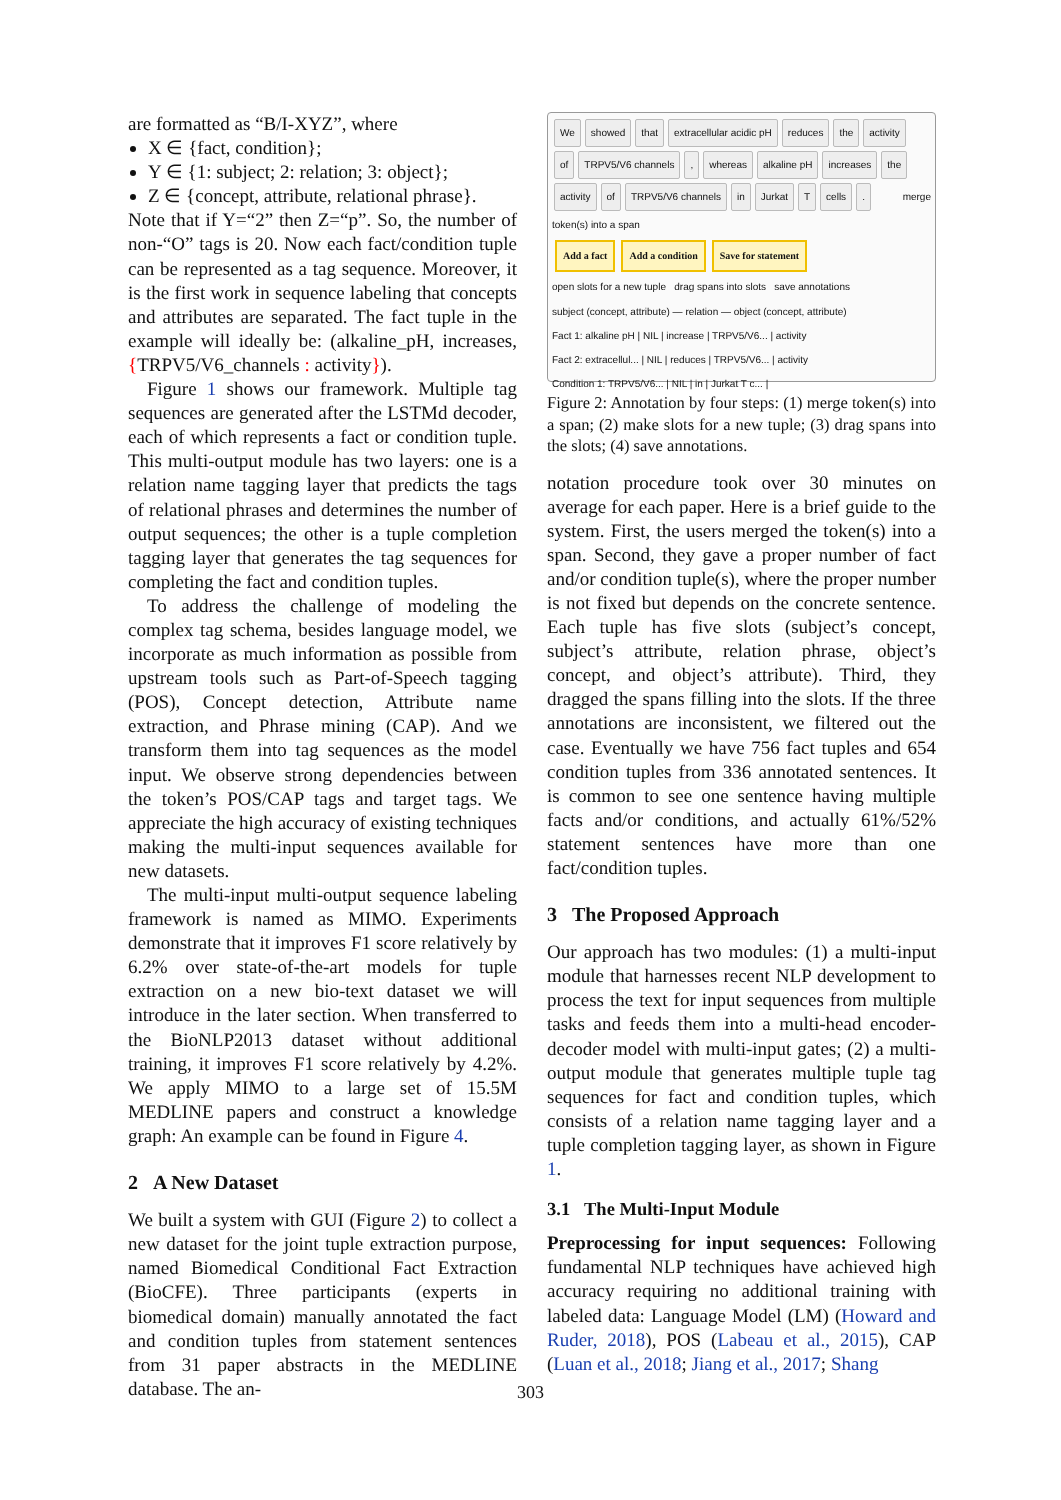are formatted as “B/I-XYZ”, where
X ∈ {fact, condition};
Y ∈ {1: subject; 2: relation; 3: object};
Z ∈ {concept, attribute, relational phrase}.
Note that if Y=“2” then Z=“p”. So, the number of non-“O” tags is 20. Now each fact/condition tuple can be represented as a tag sequence. Moreover, it is the first work in sequence labeling that concepts and attributes are separated. The fact tuple in the example will ideally be: (alkaline_pH, increases, {TRPV5/V6_channels : activity}).
Figure 1 shows our framework. Multiple tag sequences are generated after the LSTMd decoder, each of which represents a fact or condition tuple. This multi-output module has two layers: one is a relation name tagging layer that predicts the tags of relational phrases and determines the number of output sequences; the other is a tuple completion tagging layer that generates the tag sequences for completing the fact and condition tuples.
To address the challenge of modeling the complex tag schema, besides language model, we incorporate as much information as possible from upstream tools such as Part-of-Speech tagging (POS), Concept detection, Attribute name extraction, and Phrase mining (CAP). And we transform them into tag sequences as the model input. We observe strong dependencies between the token’s POS/CAP tags and target tags. We appreciate the high accuracy of existing techniques making the multi-input sequences available for new datasets.
The multi-input multi-output sequence labeling framework is named as MIMO. Experiments demonstrate that it improves F1 score relatively by 6.2% over state-of-the-art models for tuple extraction on a new bio-text dataset we will introduce in the later section. When transferred to the BioNLP2013 dataset without additional training, it improves F1 score relatively by 4.2%. We apply MIMO to a large set of 15.5M MEDLINE papers and construct a knowledge graph: An example can be found in Figure 4.
2 A New Dataset
We built a system with GUI (Figure 2) to collect a new dataset for the joint tuple extraction purpose, named Biomedical Conditional Fact Extraction (BioCFE). Three participants (experts in biomedical domain) manually annotated the fact and condition tuples from statement sentences from 31 paper abstracts in the MEDLINE database. The an-
We showed that extracellular acidic pH reduces the activity of TRPV5/V6 channels, whereas alkaline pH increases the activity of TRPV5/V6 channels in Jurkat T cells. merge token(s) into a span
Add a fact Add a condition Save for statement
open slots for a new tuple drag spans into slots save annotations
subject (concept, attribute) — relation — object (concept, attribute)
Fact 1: alkaline pH | NIL | increase | TRPV5/V6... | activity
Fact 2: extracellul... | NIL | reduces | TRPV5/V6... | activity
Condition 1: TRPV5/V6... | NIL | in | Jurkat T c... |
Figure 2: Annotation by four steps: (1) merge token(s) into a span; (2) make slots for a new tuple; (3) drag spans into the slots; (4) save annotations.
notation procedure took over 30 minutes on average for each paper. Here is a brief guide to the system. First, the users merged the token(s) into a span. Second, they gave a proper number of fact and/or condition tuple(s), where the proper number is not fixed but depends on the concrete sentence. Each tuple has five slots (subject’s concept, subject’s attribute, relation phrase, object’s concept, and object’s attribute). Third, they dragged the spans filling into the slots. If the three annotations are inconsistent, we filtered out the case. Eventually we have 756 fact tuples and 654 condition tuples from 336 annotated sentences. It is common to see one sentence having multiple facts and/or conditions, and actually 61%/52% statement sentences have more than one fact/condition tuples.
3 The Proposed Approach
Our approach has two modules: (1) a multi-input module that harnesses recent NLP development to process the text for input sequences from multiple tasks and feeds them into a multi-head encoder-decoder model with multi-input gates; (2) a multi-output module that generates multiple tuple tag sequences for fact and condition tuples, which consists of a relation name tagging layer and a tuple completion tagging layer, as shown in Figure 1.
3.1 The Multi-Input Module
Preprocessing for input sequences: Following fundamental NLP techniques have achieved high accuracy requiring no additional training with labeled data: Language Model (LM) (Howard and Ruder, 2018), POS (Labeau et al., 2015), CAP (Luan et al., 2018; Jiang et al., 2017; Shang
303